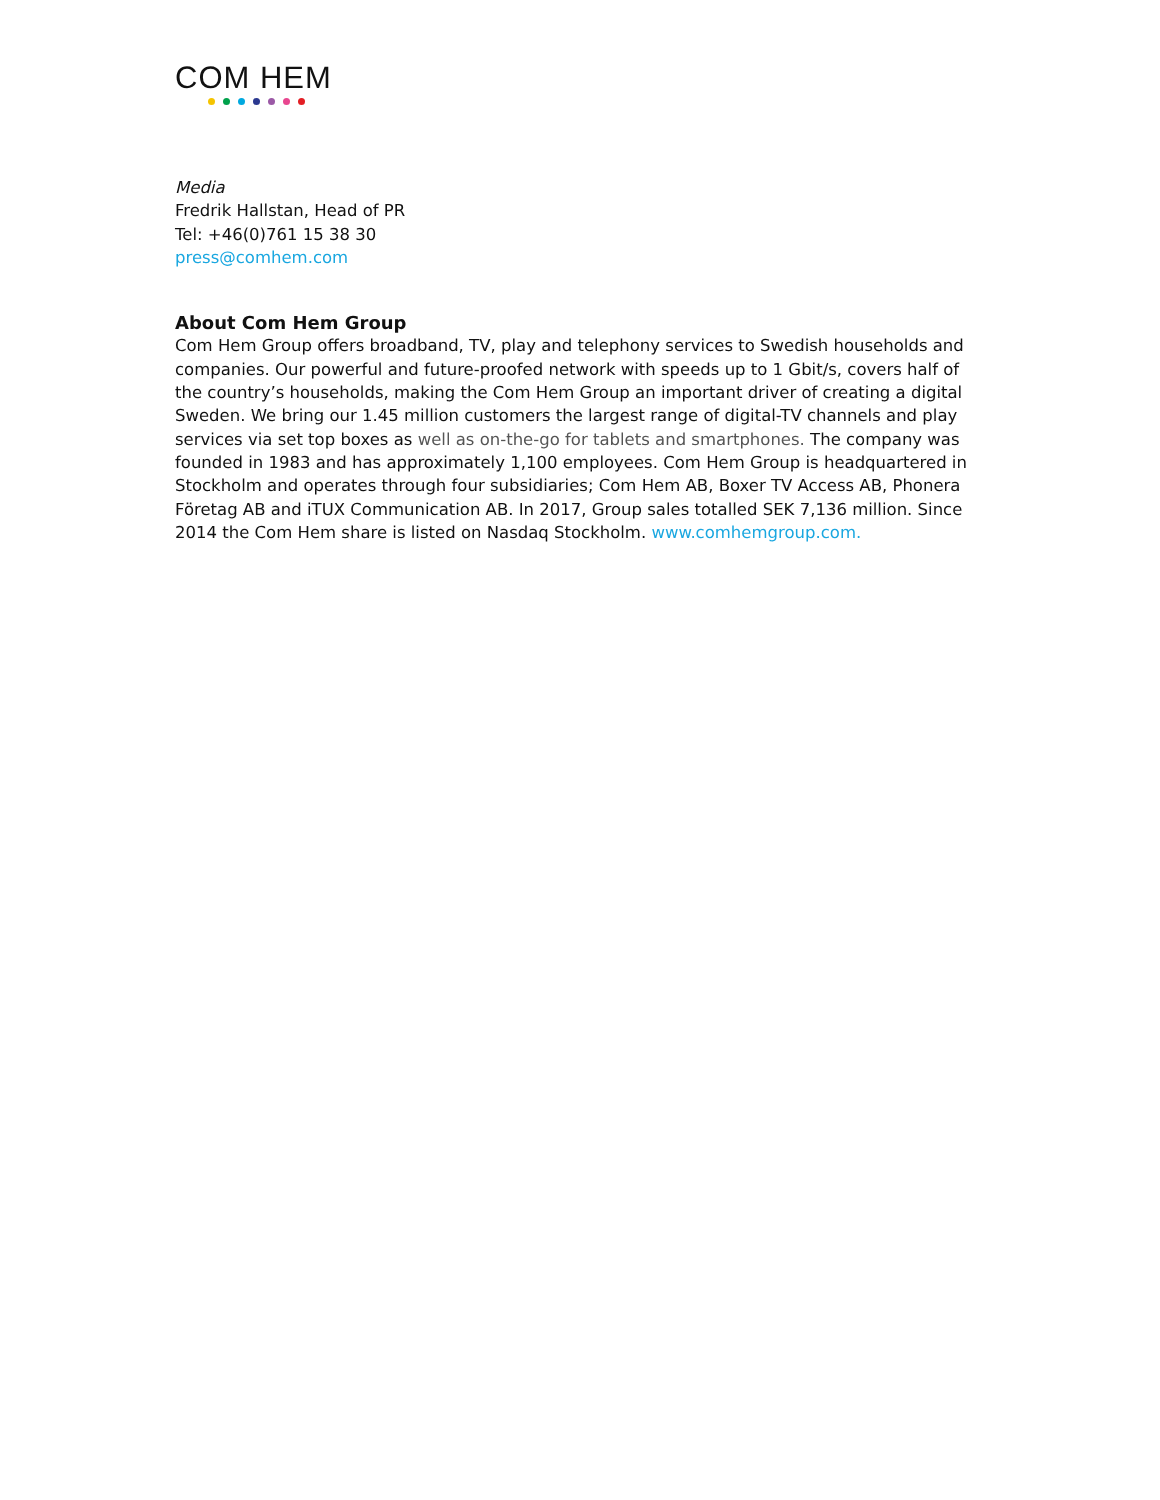COM HEM
Media
Fredrik Hallstan, Head of PR
Tel: +46(0)761 15 38 30
press@comhem.com
About Com Hem Group
Com Hem Group offers broadband, TV, play and telephony services to Swedish households and companies. Our powerful and future-proofed network with speeds up to 1 Gbit/s, covers half of the country’s households, making the Com Hem Group an important driver of creating a digital Sweden. We bring our 1.45 million customers the largest range of digital-TV channels and play services via set top boxes as well as on-the-go for tablets and smartphones. The company was founded in 1983 and has approximately 1,100 employees. Com Hem Group is headquartered in Stockholm and operates through four subsidiaries; Com Hem AB, Boxer TV Access AB, Phonera Företag AB and iTUX Communication AB. In 2017, Group sales totalled SEK 7,136 million. Since 2014 the Com Hem share is listed on Nasdaq Stockholm. www.comhemgroup.com.